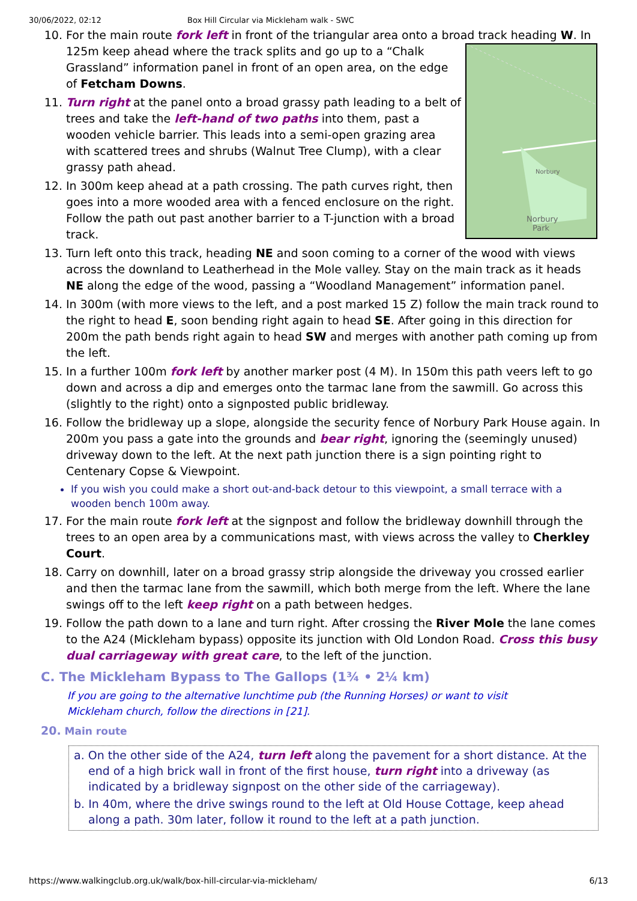30/06/2022, 02:12 Box Hill Circular via Mickleham walk - SWC
10. For the main route fork left in front of the triangular area onto a broad track heading W. In 125m keep ahead where the track splits and go up to a
Norbury
Norbury
Park
“Chalk Grassland” information panel in front of an open area, on the edge of Fetcham Downs.
11. Turn right at the panel onto a broad grassy path leading to a belt of trees and take the left-hand of two paths into them, past a wooden vehicle barrier. This leads into a semi-open grazing area with scattered trees and shrubs (Walnut Tree Clump), with a clear grassy path ahead.
12. In 300m keep ahead at a path crossing. The path curves right, then goes into a more wooded area with a fenced enclosure on the right. Follow the path out past another barrier to a T-junction with a broad track.
13. Turn left onto this track, heading NE and soon coming to a corner of the wood with views across the downland to Leatherhead in the Mole valley. Stay on the main track as it heads NE along the edge of the wood, passing a “Woodland Management” information panel.
14. In 300m (with more views to the left, and a post marked 15 Z) follow the main track round to the right to head E, soon bending right again to head SE. After going in this direction for 200m the path bends right again to head SW and merges with another path coming up from the left.
15. In a further 100m fork left by another marker post (4 M). In 150m this path veers left to go down and across a dip and emerges onto the tarmac lane from the sawmill. Go across this (slightly to the right) onto a signposted public bridleway.
16. Follow the bridleway up a slope, alongside the security fence of Norbury Park House again. In 200m you pass a gate into the grounds and bear right, ignoring the (seemingly unused) driveway down to the left. At the next path junction there is a sign pointing right to Centenary Copse & Viewpoint.
If you wish you could make a short out-and-back detour to this viewpoint, a small terrace with a wooden bench 100m away.
17. For the main route fork left at the signpost and follow the bridleway downhill through the trees to an open area by a communications mast, with views across the valley to Cherkley Court.
18. Carry on downhill, later on a broad grassy strip alongside the driveway you crossed earlier and then the tarmac lane from the sawmill, which both merge from the left. Where the lane swings off to the left keep right on a path between hedges.
19. Follow the path down to a lane and turn right. After crossing the River Mole the lane comes to the A24 (Mickleham bypass) opposite its junction with Old London Road. Cross this busy dual carriageway with great care, to the left of the junction.
C. The Mickleham Bypass to The Gallops (1¾ • 2¼ km)
If you are going to the alternative lunchtime pub (the Running Horses) or want to visit Mickleham church, follow the directions in [21].
20. Main route
a. On the other side of the A24, turn left along the pavement for a short distance. At the end of a high brick wall in front of the first house, turn right into a driveway (as indicated by a bridleway signpost on the other side of the carriageway).
b. In 40m, where the drive swings round to the left at Old House Cottage, keep ahead along a path. 30m later, follow it round to the left at a path junction.
https://www.walkingclub.org.uk/walk/box-hill-circular-via-mickleham/ 6/13